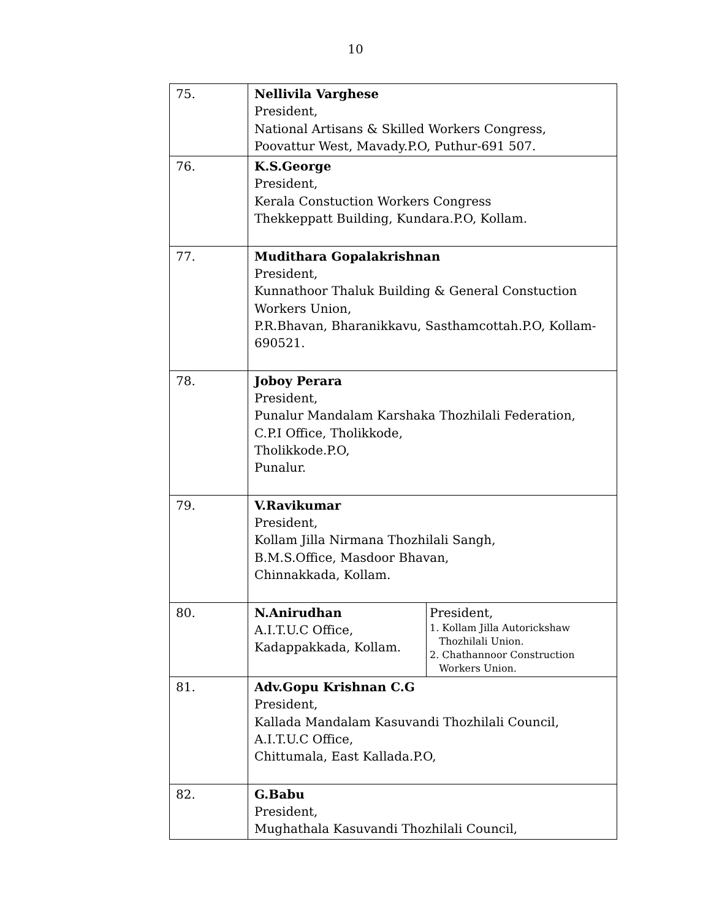10
| 75. | Nellivila Varghese President, National Artisans & Skilled Workers Congress, Poovattur West, Mavady.P.O, Puthur-691 507. | |
| 76. | K.S.George President, Kerala Constuction Workers Congress Thekkeppatt Building, Kundara.P.O, Kollam. | |
| 77. | Mudithara Gopalakrishnan President, Kunnathoor Thaluk Building & General Constuction Workers Union, P.R.Bhavan, Bharanikkavu, Sasthamcottah.P.O, Kollam-690521. | |
| 78. | Joboy Perara President, Punalur Mandalam Karshaka Thozhilali Federation, C.P.I Office, Tholikkode, Tholikkode.P.O, Punalur. | |
| 79. | V.Ravikumar President, Kollam Jilla Nirmana Thozhilali Sangh, B.M.S.Office, Masdoor Bhavan, Chinnakkada, Kollam. | |
| 80. | N.Anirudhan A.I.T.U.C Office, Kadappakkada, Kollam. | President, 1. Kollam Jilla Autorickshaw Thozhilali Union. 2. Chathannoor Construction Workers Union. |
| 81. | Adv.Gopu Krishnan C.G President, Kallada Mandalam Kasuvandi Thozhilali Council, A.I.T.U.C Office, Chittumala, East Kallada.P.O, | |
| 82. | G.Babu President, Mughathala Kasuvandi Thozhilali Council, | |